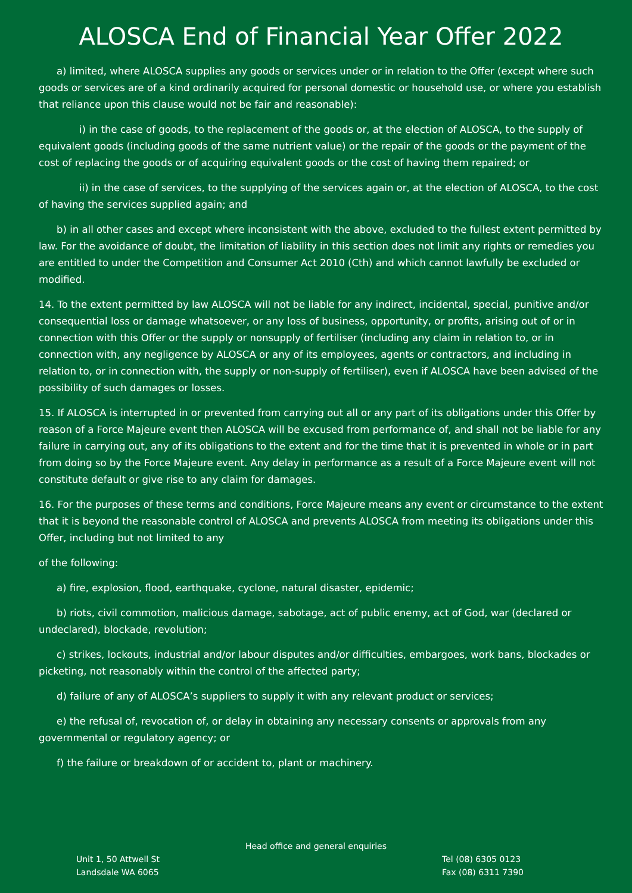ALOSCA End of Financial Year Offer 2022
a) limited, where ALOSCA supplies any goods or services under or in relation to the Offer (except where such goods or services are of a kind ordinarily acquired for personal domestic or household use, or where you establish that reliance upon this clause would not be fair and reasonable):
i) in the case of goods, to the replacement of the goods or, at the election of ALOSCA, to the supply of equivalent goods (including goods of the same nutrient value) or the repair of the goods or the payment of the cost of replacing the goods or of acquiring equivalent goods or the cost of having them repaired; or
ii) in the case of services, to the supplying of the services again or, at the election of ALOSCA, to the cost of having the services supplied again; and
b) in all other cases and except where inconsistent with the above, excluded to the fullest extent permitted by law. For the avoidance of doubt, the limitation of liability in this section does not limit any rights or remedies you are entitled to under the Competition and Consumer Act 2010 (Cth) and which cannot lawfully be excluded or modified.
14. To the extent permitted by law ALOSCA will not be liable for any indirect, incidental, special, punitive and/or consequential loss or damage whatsoever, or any loss of business, opportunity, or profits, arising out of or in connection with this Offer or the supply or nonsupply of fertiliser (including any claim in relation to, or in connection with, any negligence by ALOSCA or any of its employees, agents or contractors, and including in relation to, or in connection with, the supply or non-supply of fertiliser), even if ALOSCA have been advised of the possibility of such damages or losses.
15. If ALOSCA is interrupted in or prevented from carrying out all or any part of its obligations under this Offer by reason of a Force Majeure event then ALOSCA will be excused from performance of, and shall not be liable for any failure in carrying out, any of its obligations to the extent and for the time that it is prevented in whole or in part from doing so by the Force Majeure event. Any delay in performance as a result of a Force Majeure event will not constitute default or give rise to any claim for damages.
16. For the purposes of these terms and conditions, Force Majeure means any event or circumstance to the extent that it is beyond the reasonable control of ALOSCA and prevents ALOSCA from meeting its obligations under this Offer, including but not limited to any
of the following:
a) fire, explosion, flood, earthquake, cyclone, natural disaster, epidemic;
b) riots, civil commotion, malicious damage, sabotage, act of public enemy, act of God, war (declared or undeclared), blockade, revolution;
c) strikes, lockouts, industrial and/or labour disputes and/or difficulties, embargoes, work bans, blockades or picketing, not reasonably within the control of the affected party;
d) failure of any of ALOSCA’s suppliers to supply it with any relevant product or services;
e) the refusal of, revocation of, or delay in obtaining any necessary consents or approvals from any governmental or regulatory agency; or
f) the failure or breakdown of or accident to, plant or machinery.
Head office and general enquiries
Unit 1, 50 Attwell St
Landsdale WA 6065
Tel (08) 6305 0123
Fax (08) 6311 7390